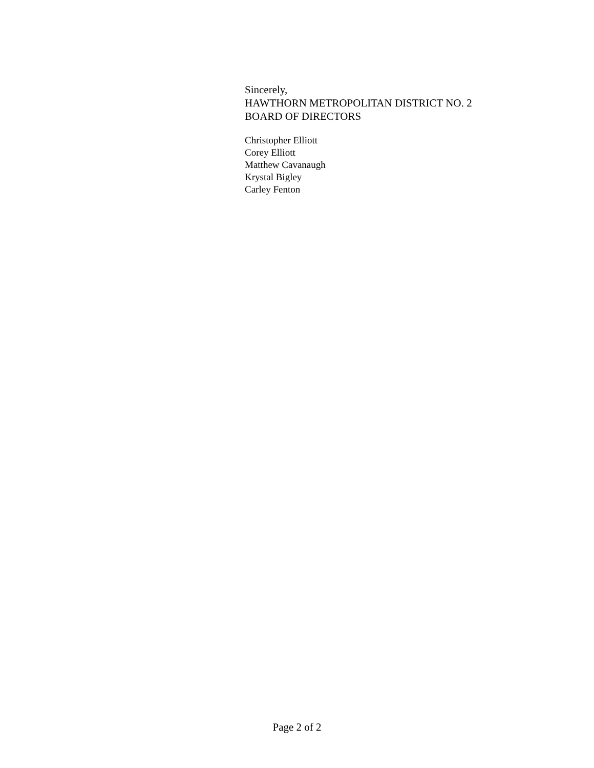Sincerely,
HAWTHORN METROPOLITAN DISTRICT NO. 2
BOARD OF DIRECTORS
Christopher Elliott
Corey Elliott
Matthew Cavanaugh
Krystal Bigley
Carley Fenton
Page 2 of 2